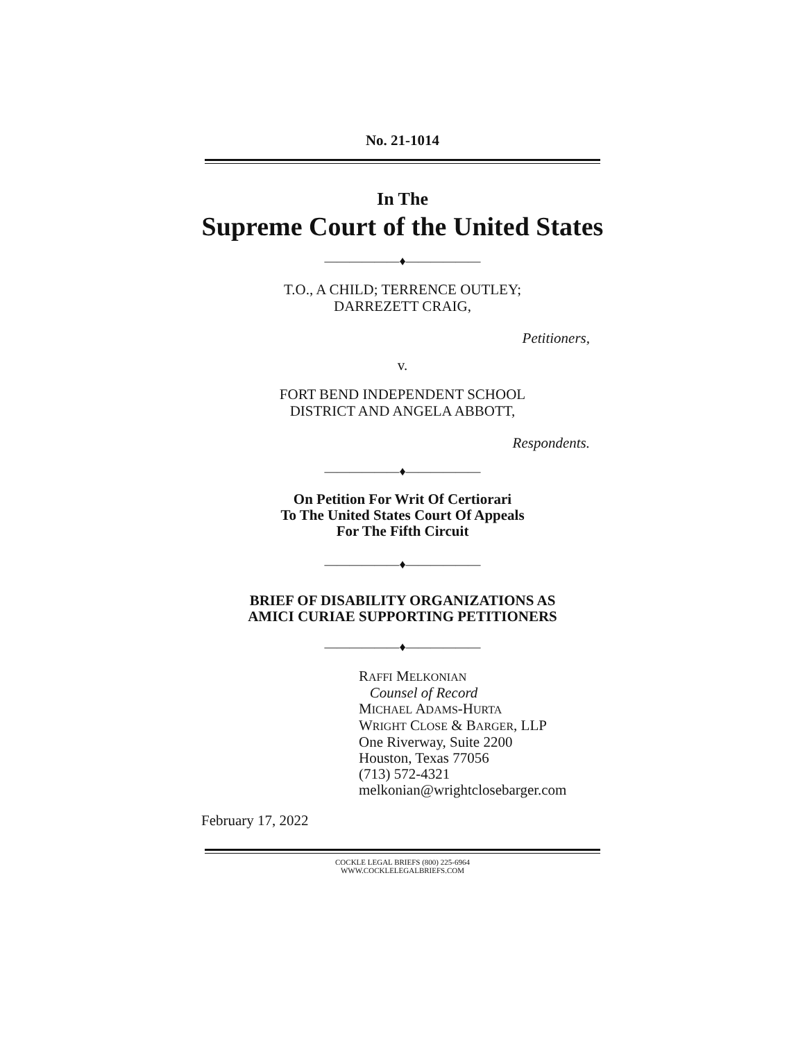No. 21-1014
In The
Supreme Court of the United States
——————♦——————
T.O., A CHILD; TERRENCE OUTLEY;
DARREZETT CRAIG,
Petitioners,
v.
FORT BEND INDEPENDENT SCHOOL
DISTRICT AND ANGELA ABBOTT,
Respondents.
——————♦——————
On Petition For Writ Of Certiorari
To The United States Court Of Appeals
For The Fifth Circuit
——————♦——————
BRIEF OF DISABILITY ORGANIZATIONS AS
AMICI CURIAE SUPPORTING PETITIONERS
——————♦——————
RAFFI MELKONIAN
Counsel of Record
MICHAEL ADAMS-HURTA
WRIGHT CLOSE & BARGER, LLP
One Riverway, Suite 2200
Houston, Texas 77056
(713) 572-4321
melkonian@wrightclosebarger.com
February 17, 2022
COCKLE LEGAL BRIEFS (800) 225-6964
WWW.COCKLELEGALBRIEFS.COM